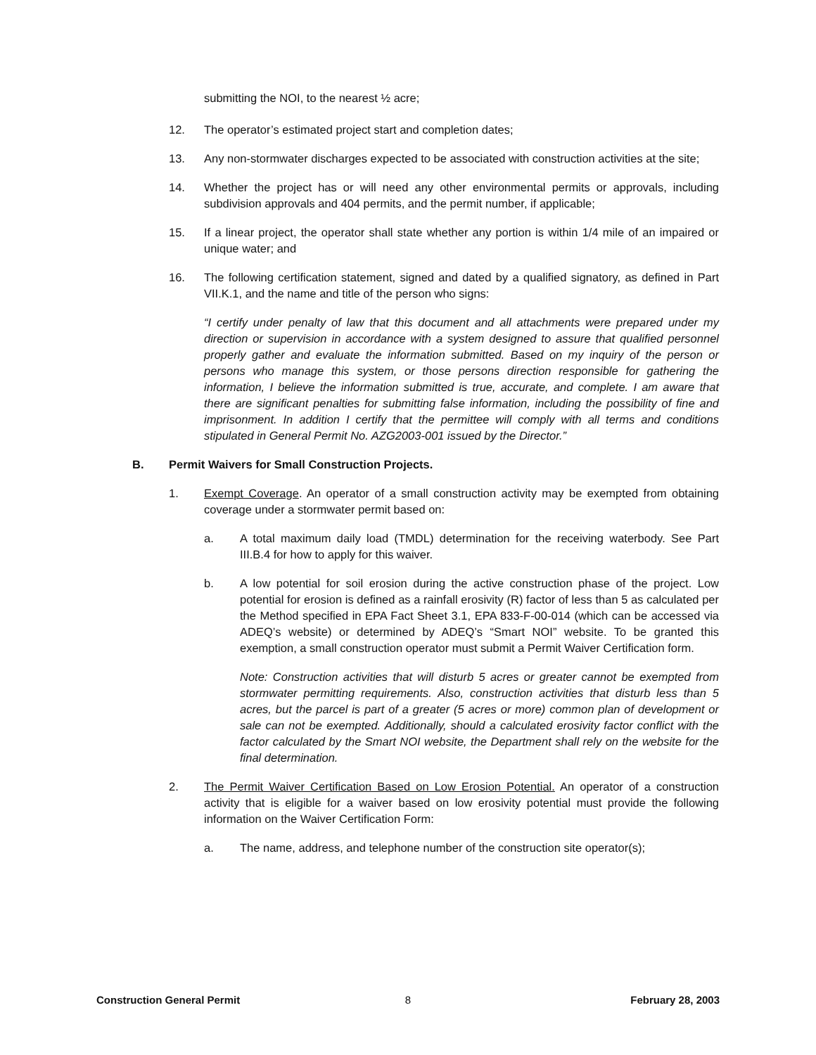submitting the NOI, to the nearest ½ acre;
12. The operator’s estimated project start and completion dates;
13. Any non-stormwater discharges expected to be associated with construction activities at the site;
14. Whether the project has or will need any other environmental permits or approvals, including subdivision approvals and 404 permits, and the permit number, if applicable;
15. If a linear project, the operator shall state whether any portion is within 1/4 mile of an impaired or unique water; and
16. The following certification statement, signed and dated by a qualified signatory, as defined in Part VII.K.1, and the name and title of the person who signs:
“I certify under penalty of law that this document and all attachments were prepared under my direction or supervision in accordance with a system designed to assure that qualified personnel properly gather and evaluate the information submitted. Based on my inquiry of the person or persons who manage this system, or those persons direction responsible for gathering the information, I believe the information submitted is true, accurate, and complete. I am aware that there are significant penalties for submitting false information, including the possibility of fine and imprisonment. In addition I certify that the permittee will comply with all terms and conditions stipulated in General Permit No. AZG2003-001 issued by the Director.”
B. Permit Waivers for Small Construction Projects.
1. Exempt Coverage. An operator of a small construction activity may be exempted from obtaining coverage under a stormwater permit based on:
a. A total maximum daily load (TMDL) determination for the receiving waterbody. See Part III.B.4 for how to apply for this waiver.
b. A low potential for soil erosion during the active construction phase of the project. Low potential for erosion is defined as a rainfall erosivity (R) factor of less than 5 as calculated per the Method specified in EPA Fact Sheet 3.1, EPA 833-F-00-014 (which can be accessed via ADEQ’s website) or determined by ADEQ’s “Smart NOI” website. To be granted this exemption, a small construction operator must submit a Permit Waiver Certification form.
Note: Construction activities that will disturb 5 acres or greater cannot be exempted from stormwater permitting requirements. Also, construction activities that disturb less than 5 acres, but the parcel is part of a greater (5 acres or more) common plan of development or sale can not be exempted. Additionally, should a calculated erosivity factor conflict with the factor calculated by the Smart NOI website, the Department shall rely on the website for the final determination.
2. The Permit Waiver Certification Based on Low Erosion Potential. An operator of a construction activity that is eligible for a waiver based on low erosivity potential must provide the following information on the Waiver Certification Form:
a. The name, address, and telephone number of the construction site operator(s);
Construction General Permit 8 February 28, 2003